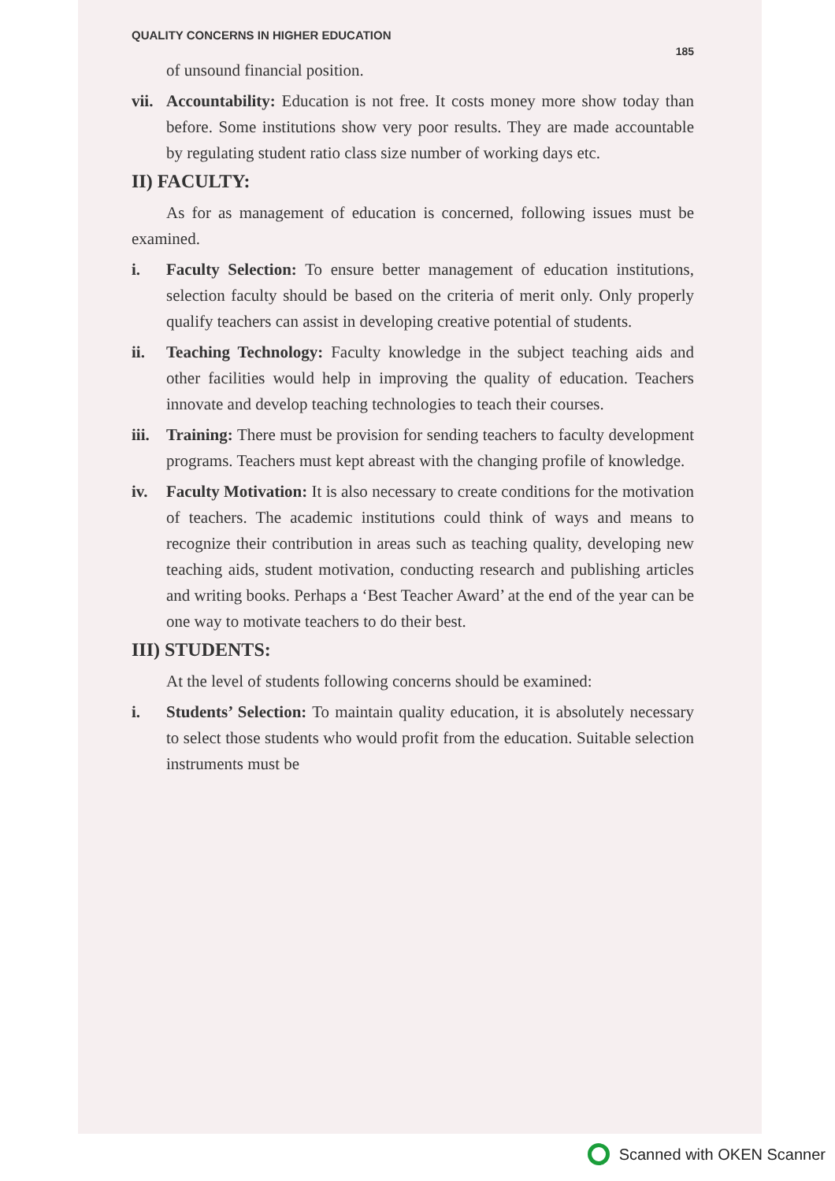QUALITY CONCERNS IN HIGHER EDUCATION
185
of unsound financial position.
vii.
Accountability: Education is not free. It costs money more show today than before. Some institutions show very poor results. They are made accountable by regulating student ratio class size number of working days etc.
II) FACULTY:
As for as management of education is concerned, following issues must be examined.
i. Faculty Selection: To ensure better management of education institutions, selection faculty should be based on the criteria of merit only. Only properly qualify teachers can assist in developing creative potential of students.
ii. Teaching Technology: Faculty knowledge in the subject teaching aids and other facilities would help in improving the quality of education. Teachers innovate and develop teaching technologies to teach their courses.
iii.
Training: There must be provision for sending teachers to faculty development programs. Teachers must kept abreast with the changing profile of knowledge.
iv. Faculty Motivation: It is also necessary to create conditions for the motivation of teachers. The academic institutions could think of ways and means to recognize their contribution in areas such as teaching quality, developing new teaching aids, student motivation, conducting research and publishing articles and writing books. Perhaps a ‘Best Teacher Award’ at the end of the year can be one way to motivate teachers to do their best.
III) STUDENTS:
At the level of students following concerns should be examined:
i. Students’ Selection: To maintain quality education, it is absolutely necessary to select those students who would profit from the education. Suitable selection instruments must be
Scanned with OKEN Scanner